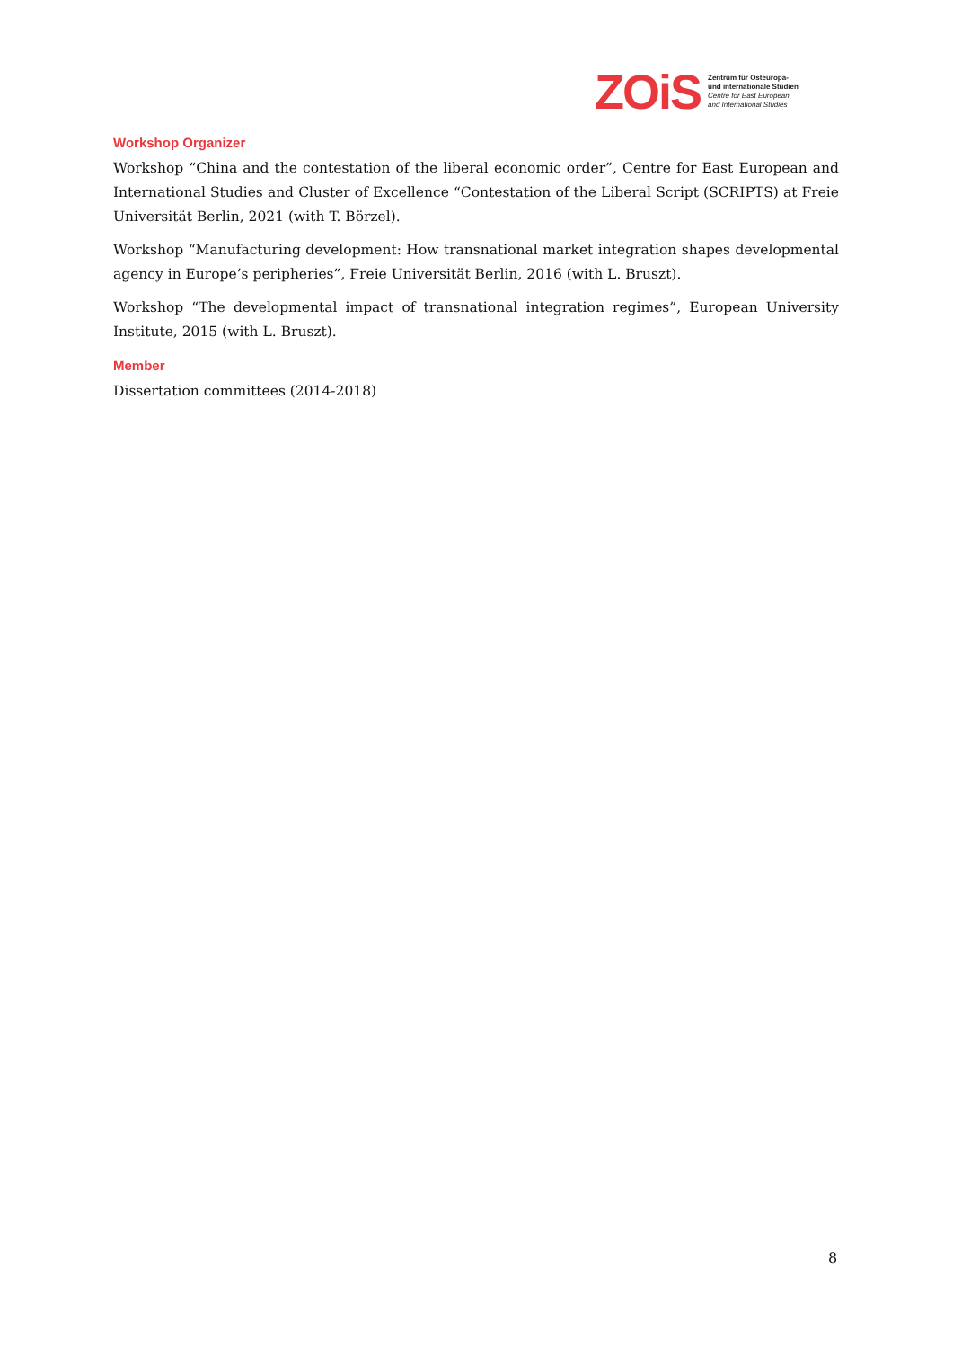ZOiS
Zentrum für Osteuropa-
und internationale Studien
Centre for East European
and International Studies
Workshop Organizer
Workshop “China and the contestation of the liberal economic order”, Centre for East European and International Studies and Cluster of Excellence “Contestation of the Liberal Script (SCRIPTS) at Freie Universität Berlin, 2021 (with T. Börzel).
Workshop “Manufacturing development: How transnational market integration shapes developmental agency in Europe’s peripheries”, Freie Universität Berlin, 2016 (with L. Bruszt).
Workshop “The developmental impact of transnational integration regimes”, European University Institute, 2015 (with L. Bruszt).
Member
Dissertation committees (2014-2018)
8